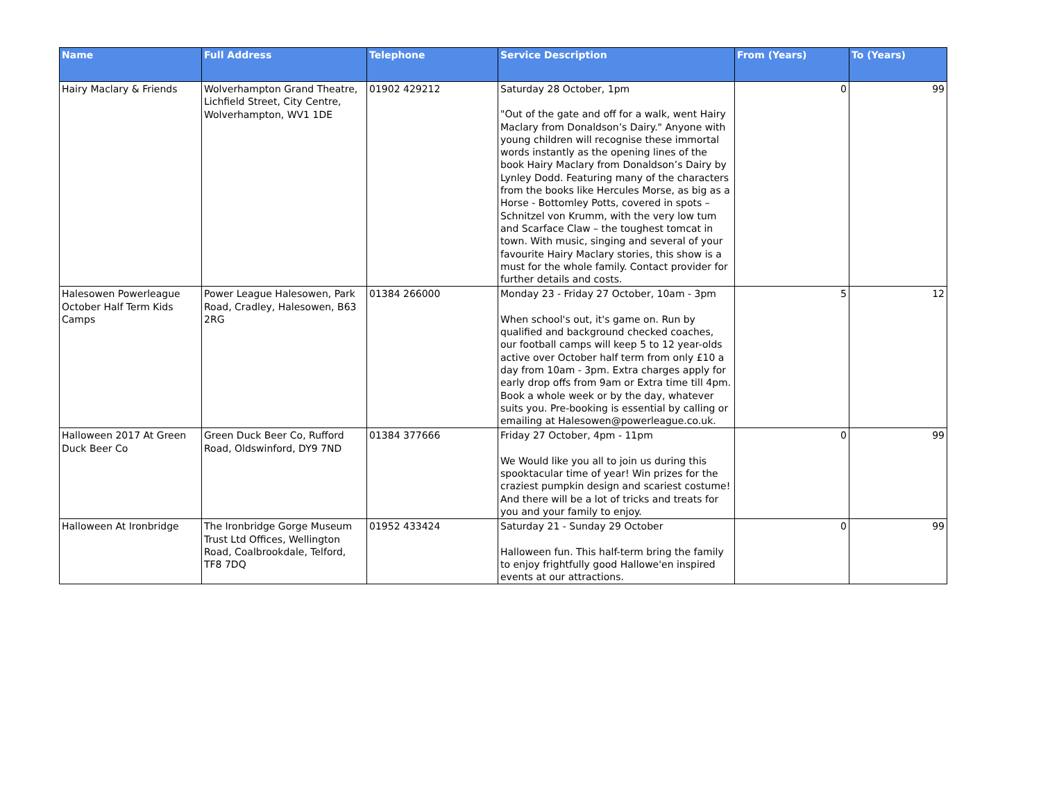| Name | Full Address | Telephone | Service Description | From (Years) | To (Years) |
| --- | --- | --- | --- | --- | --- |
| Hairy Maclary & Friends | Wolverhampton Grand Theatre, Lichfield Street, City Centre, Wolverhampton, WV1 1DE | 01902 429212 | Saturday 28 October, 1pm "Out of the gate and off for a walk, went Hairy Maclary from Donaldson’s Dairy." Anyone with young children will recognise these immortal words instantly as the opening lines of the book Hairy Maclary from Donaldson’s Dairy by Lynley Dodd. Featuring many of the characters from the books like Hercules Morse, as big as a Horse - Bottomley Potts, covered in spots – Schnitzel von Krumm, with the very low tum and Scarface Claw – the toughest tomcat in town. With music, singing and several of your favourite Hairy Maclary stories, this show is a must for the whole family. Contact provider for further details and costs. | 0 | 99 |
| Halesowen Powerleague October Half Term Kids Camps | Power League Halesowen, Park Road, Cradley, Halesowen, B63 2RG | 01384 266000 | Monday 23 - Friday 27 October, 10am - 3pm When school's out, it's game on. Run by qualified and background checked coaches, our football camps will keep 5 to 12 year-olds active over October half term from only £10 a day from 10am - 3pm. Extra charges apply for early drop offs from 9am or Extra time till 4pm. Book a whole week or by the day, whatever suits you. Pre-booking is essential by calling or emailing at Halesowen@powerleague.co.uk. | 5 | 12 |
| Halloween 2017 At Green Duck Beer Co | Green Duck Beer Co, Rufford Road, Oldswinford, DY9 7ND | 01384 377666 | Friday 27 October, 4pm - 11pm We Would like you all to join us during this spooktacular time of year! Win prizes for the craziest pumpkin design and scariest costume! And there will be a lot of tricks and treats for you and your family to enjoy. | 0 | 99 |
| Halloween At Ironbridge | The Ironbridge Gorge Museum Trust Ltd Offices, Wellington Road, Coalbrookdale, Telford, TF8 7DQ | 01952 433424 | Saturday 21 - Sunday 29 October Halloween fun. This half-term bring the family to enjoy frightfully good Hallowe'en inspired events at our attractions. | 0 | 99 |